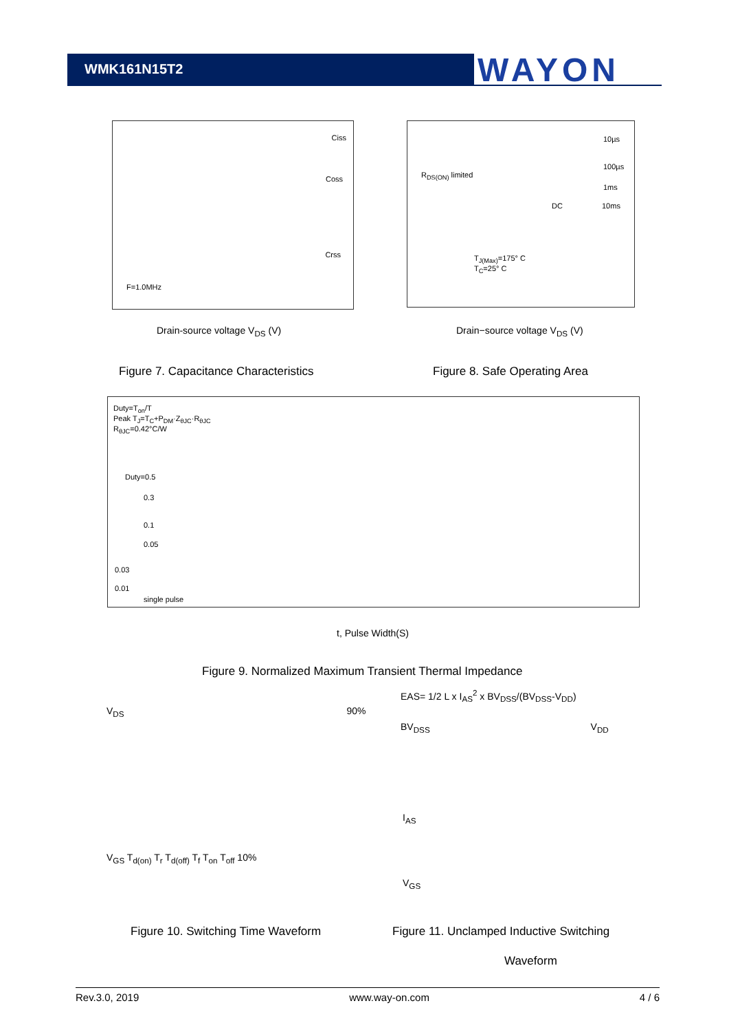WMK161N15T2 WAYON
Ciss
Coss
Crss
F=1.0MHz
Drain-source voltage V<sub>DS</sub> (V)
R<sub>DS(ON)</sub> limited
10µs
100µs
1ms
10ms DC
T<sub>J(Max)</sub>=175° C
T<sub>C</sub>=25° C
Drain−source voltage V<sub>DS</sub> (V)
Figure 7. Capacitance Characteristics
Figure 8. Safe Operating Area
Duty=T<sub>on</sub>/T
Peak T<sub>J</sub>=T<sub>C</sub>+P<sub>DM</sub>·Z<sub>θJC</sub>·R<sub>θJC</sub>
R<sub>θJC</sub>=0.42°C/W
Duty=0.5
0.3
0.1
0.05
0.03
0.01
single pulse
t, Pulse Width(S)
Figure 9. Normalized Maximum Transient Thermal Impedance
V<sub>DS</sub> 90%
V<sub>GS</sub> T<sub>d(on)</sub> T<sub>r</sub> T<sub>d(off)</sub> T<sub>f</sub> T<sub>on</sub> T<sub>off</sub> 10%
EAS= 1/2 L x I<sub>AS</sub><sup>2</sup> x BV<sub>DSS</sub>/(BV<sub>DSS</sub>-V<sub>DD</sub>)
BV<sub>DSS</sub> V<sub>DD</sub>
I<sub>AS</sub>
V<sub>GS</sub>
Figure 10. Switching Time Waveform
Figure 11. Unclamped Inductive Switching
Waveform
Rev.3.0, 2019 www.way-on.com 4 / 6